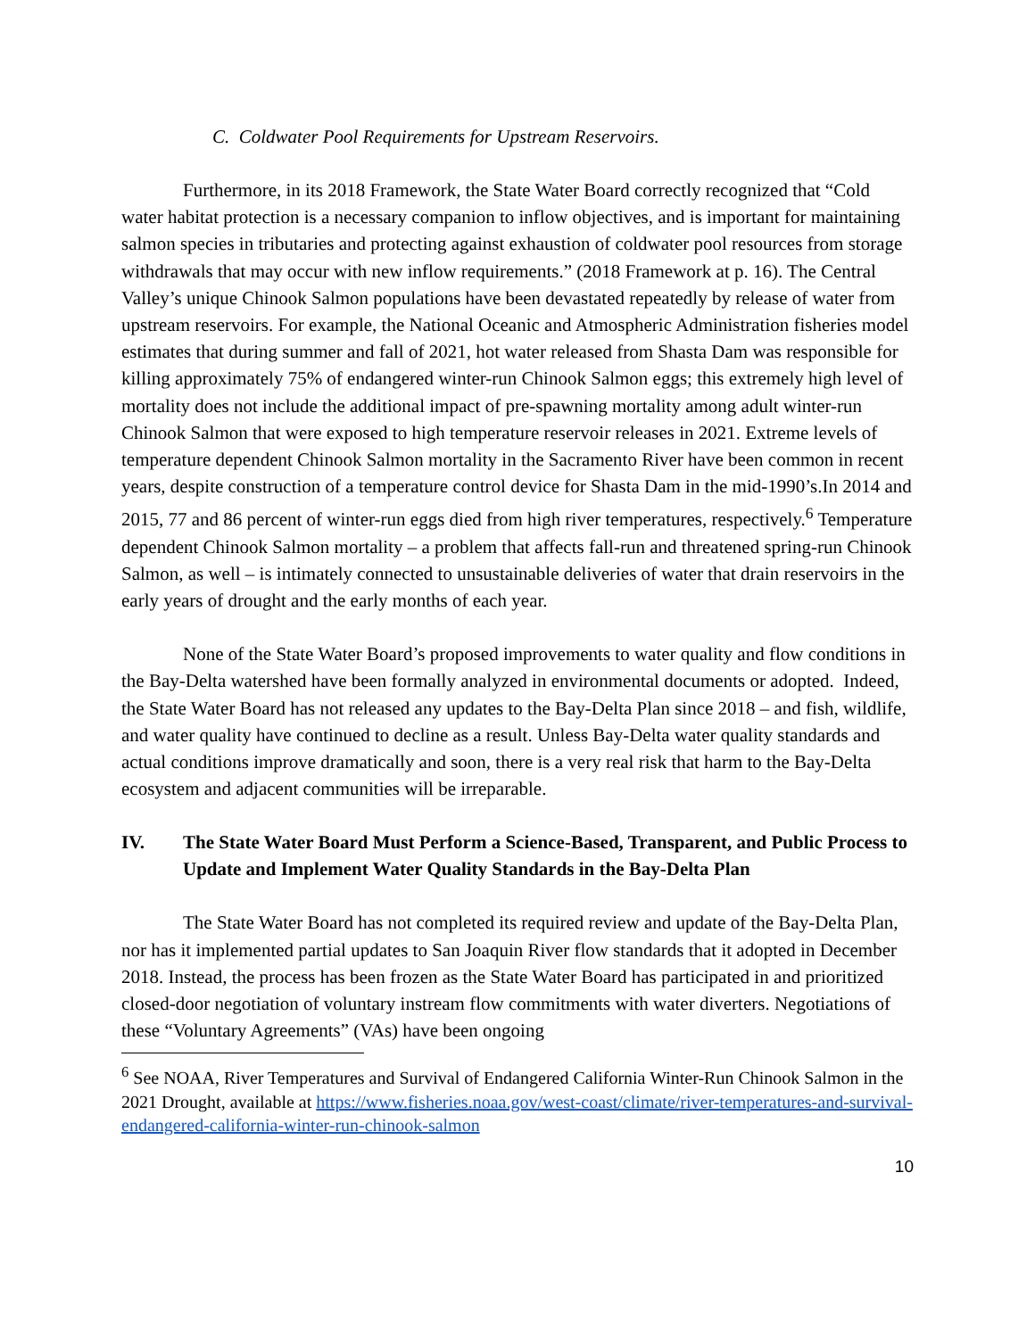C. Coldwater Pool Requirements for Upstream Reservoirs.
Furthermore, in its 2018 Framework, the State Water Board correctly recognized that “Cold water habitat protection is a necessary companion to inflow objectives, and is important for maintaining salmon species in tributaries and protecting against exhaustion of coldwater pool resources from storage withdrawals that may occur with new inflow requirements.” (2018 Framework at p. 16). The Central Valley’s unique Chinook Salmon populations have been devastated repeatedly by release of water from upstream reservoirs. For example, the National Oceanic and Atmospheric Administration fisheries model estimates that during summer and fall of 2021, hot water released from Shasta Dam was responsible for killing approximately 75% of endangered winter-run Chinook Salmon eggs; this extremely high level of mortality does not include the additional impact of pre-spawning mortality among adult winter-run Chinook Salmon that were exposed to high temperature reservoir releases in 2021. Extreme levels of temperature dependent Chinook Salmon mortality in the Sacramento River have been common in recent years, despite construction of a temperature control device for Shasta Dam in the mid-1990’s.In 2014 and 2015, 77 and 86 percent of winter-run eggs died from high river temperatures, respectively.<sup>6</sup> Temperature dependent Chinook Salmon mortality – a problem that affects fall-run and threatened spring-run Chinook Salmon, as well – is intimately connected to unsustainable deliveries of water that drain reservoirs in the early years of drought and the early months of each year.
None of the State Water Board’s proposed improvements to water quality and flow conditions in the Bay-Delta watershed have been formally analyzed in environmental documents or adopted. Indeed, the State Water Board has not released any updates to the Bay-Delta Plan since 2018 – and fish, wildlife, and water quality have continued to decline as a result. Unless Bay-Delta water quality standards and actual conditions improve dramatically and soon, there is a very real risk that harm to the Bay-Delta ecosystem and adjacent communities will be irreparable.
IV. The State Water Board Must Perform a Science-Based, Transparent, and Public Process to Update and Implement Water Quality Standards in the Bay-Delta Plan
The State Water Board has not completed its required review and update of the Bay-Delta Plan, nor has it implemented partial updates to San Joaquin River flow standards that it adopted in December 2018. Instead, the process has been frozen as the State Water Board has participated in and prioritized closed-door negotiation of voluntary instream flow commitments with water diverters. Negotiations of these “Voluntary Agreements” (VAs) have been ongoing
<sup>6</sup> See NOAA, River Temperatures and Survival of Endangered California Winter-Run Chinook Salmon in the 2021 Drought, available at https://www.fisheries.noaa.gov/west-coast/climate/river-temperatures-and-survival-endangered-california-winter-run-chinook-salmon
10